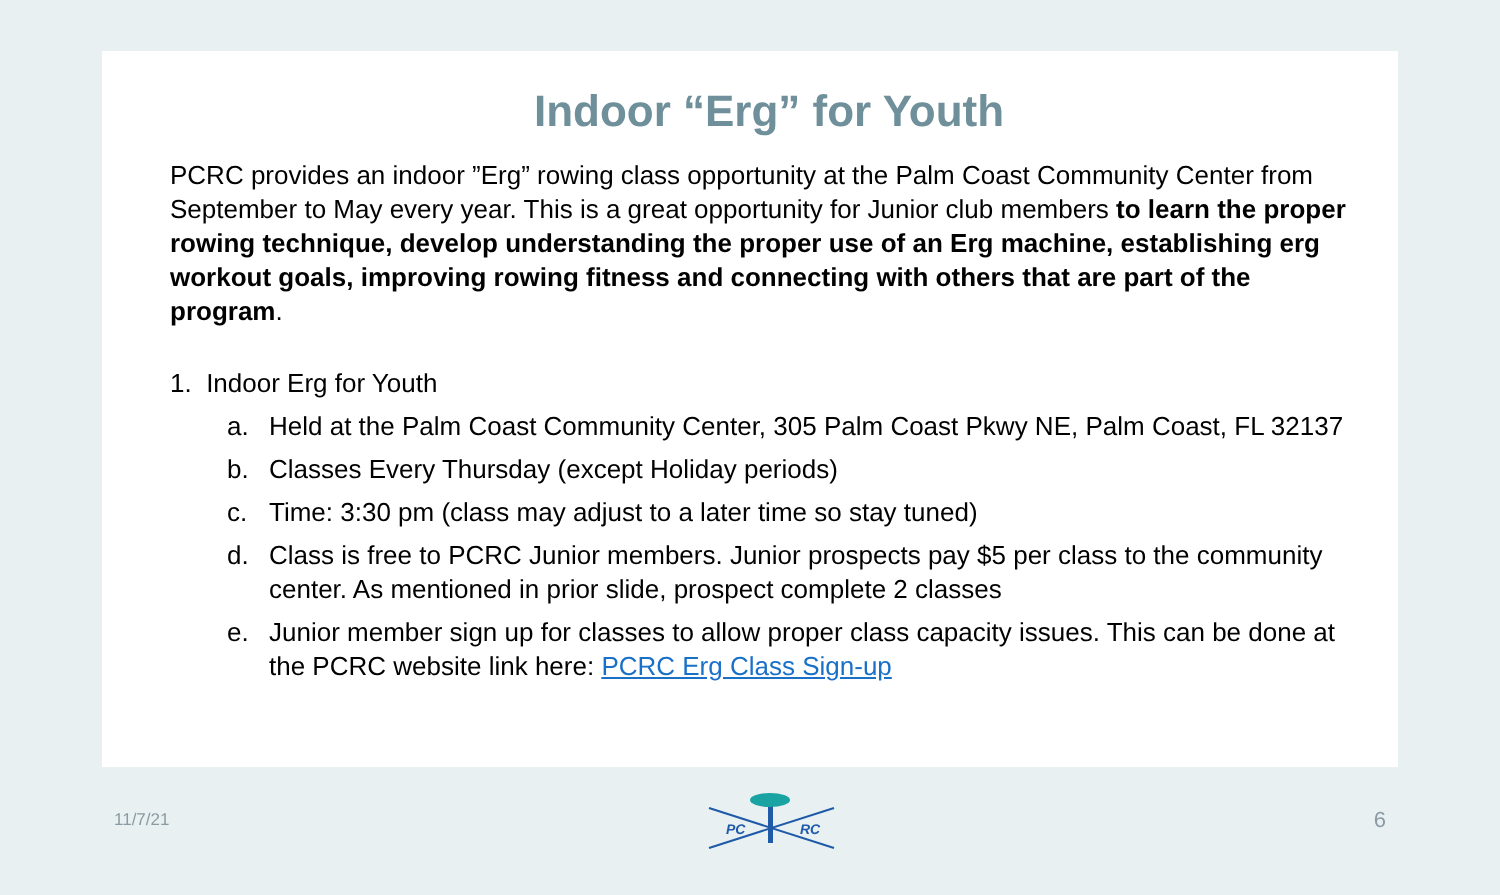Indoor “Erg” for Youth
PCRC provides an indoor ”Erg” rowing class opportunity at the Palm Coast Community Center from September to May every year. This is a great opportunity for Junior club members to learn the proper rowing technique, develop understanding the proper use of an Erg machine, establishing erg workout goals, improving rowing fitness and connecting with others that are part of the program.
1. Indoor Erg for Youth
a. Held at the Palm Coast Community Center, 305 Palm Coast Pkwy NE, Palm Coast, FL 32137
b. Classes Every Thursday (except Holiday periods)
c. Time: 3:30 pm (class may adjust to a later time so stay tuned)
d. Class is free to PCRC Junior members. Junior prospects pay $5 per class to the community center. As mentioned in prior slide, prospect complete 2 classes
e. Junior member sign up for classes to allow proper class capacity issues. This can be done at the PCRC website link here: PCRC Erg Class Sign-up
11/7/21
PC
RC
6